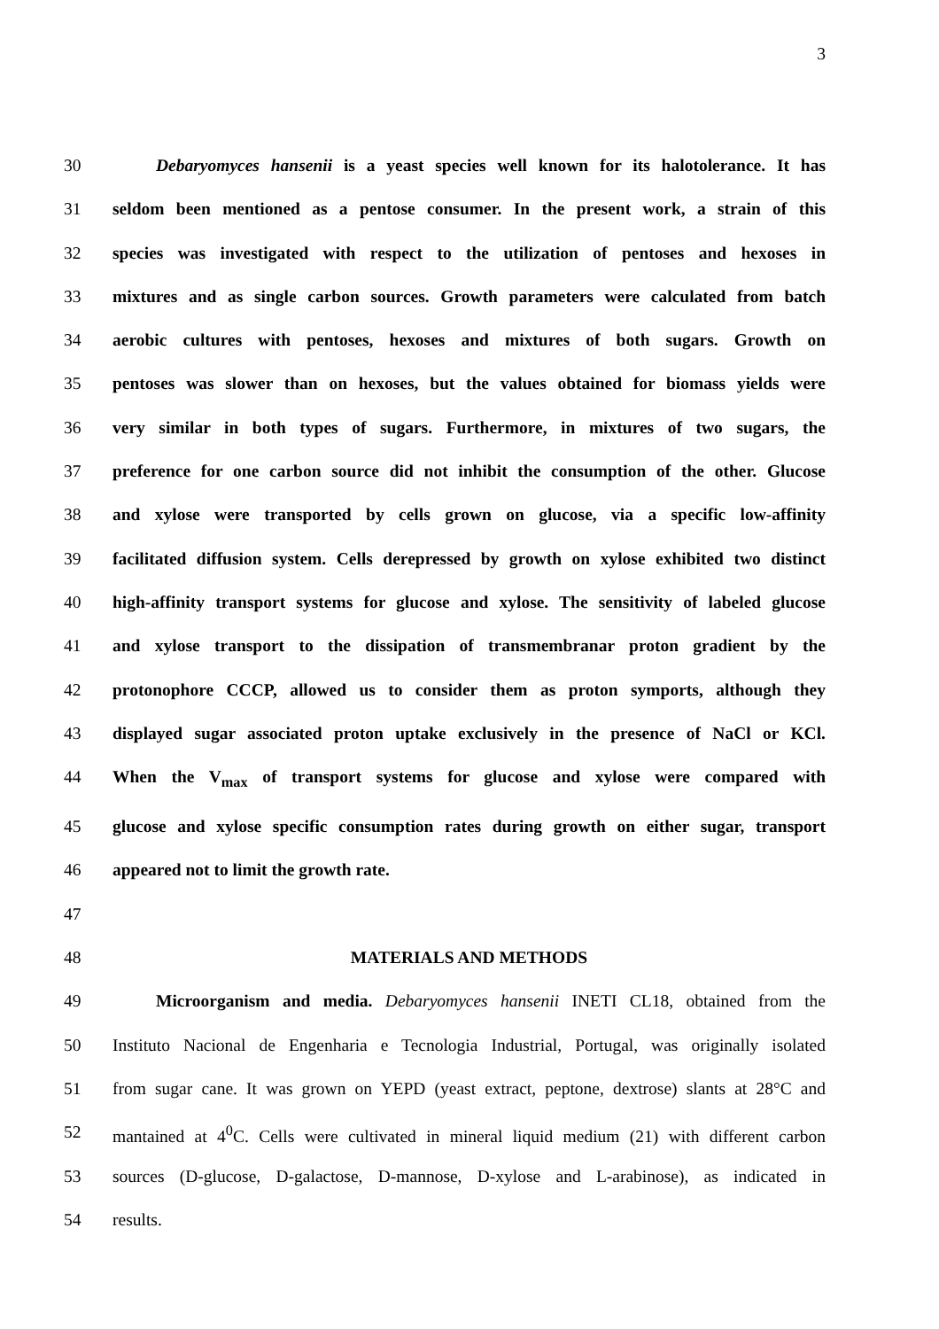3
30 Debaryomyces hansenii is a yeast species well known for its halotolerance. It has
31 seldom been mentioned as a pentose consumer. In the present work, a strain of this
32 species was investigated with respect to the utilization of pentoses and hexoses in
33 mixtures and as single carbon sources. Growth parameters were calculated from batch
34 aerobic cultures with pentoses, hexoses and mixtures of both sugars. Growth on
35 pentoses was slower than on hexoses, but the values obtained for biomass yields were
36 very similar in both types of sugars. Furthermore, in mixtures of two sugars, the
37 preference for one carbon source did not inhibit the consumption of the other. Glucose
38 and xylose were transported by cells grown on glucose, via a specific low-affinity
39 facilitated diffusion system. Cells derepressed by growth on xylose exhibited two distinct
40 high-affinity transport systems for glucose and xylose. The sensitivity of labeled glucose
41 and xylose transport to the dissipation of transmembranar proton gradient by the
42 protonophore CCCP, allowed us to consider them as proton symports, although they
43 displayed sugar associated proton uptake exclusively in the presence of NaCl or KCl.
44 When the V<sub>max</sub> of transport systems for glucose and xylose were compared with
45 glucose and xylose specific consumption rates during growth on either sugar, transport
46 appeared not to limit the growth rate.
47
48 MATERIALS AND METHODS
49 Microorganism and media. Debaryomyces hansenii INETI CL18, obtained from the
50 Instituto Nacional de Engenharia e Tecnologia Industrial, Portugal, was originally isolated
51 from sugar cane. It was grown on YEPD (yeast extract, peptone, dextrose) slants at 28°C and
52 mantained at 4<sup>0</sup>C. Cells were cultivated in mineral liquid medium (21) with different carbon
53 sources (D-glucose, D-galactose, D-mannose, D-xylose and L-arabinose), as indicated in
54 results.